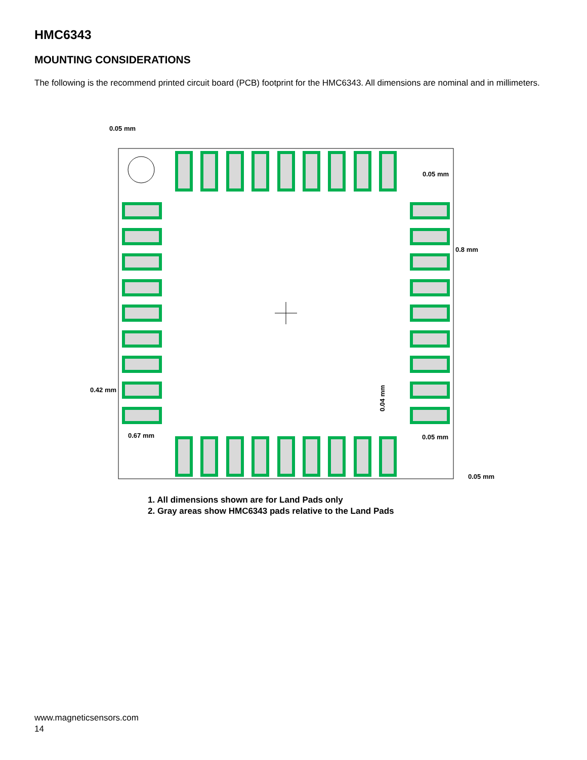HMC6343
MOUNTING CONSIDERATIONS
The following is the recommend printed circuit board (PCB) footprint for the HMC6343. All dimensions are nominal and in millimeters.
0.05 mm
0.05 mm
0.8 mm
0.42 mm
0.67 mm
0.05 mm
0.05 mm
0.04 mm
1. All dimensions shown are for Land Pads only
2. Gray areas show HMC6343 pads relative to the Land Pads
www.magneticsensors.com
14